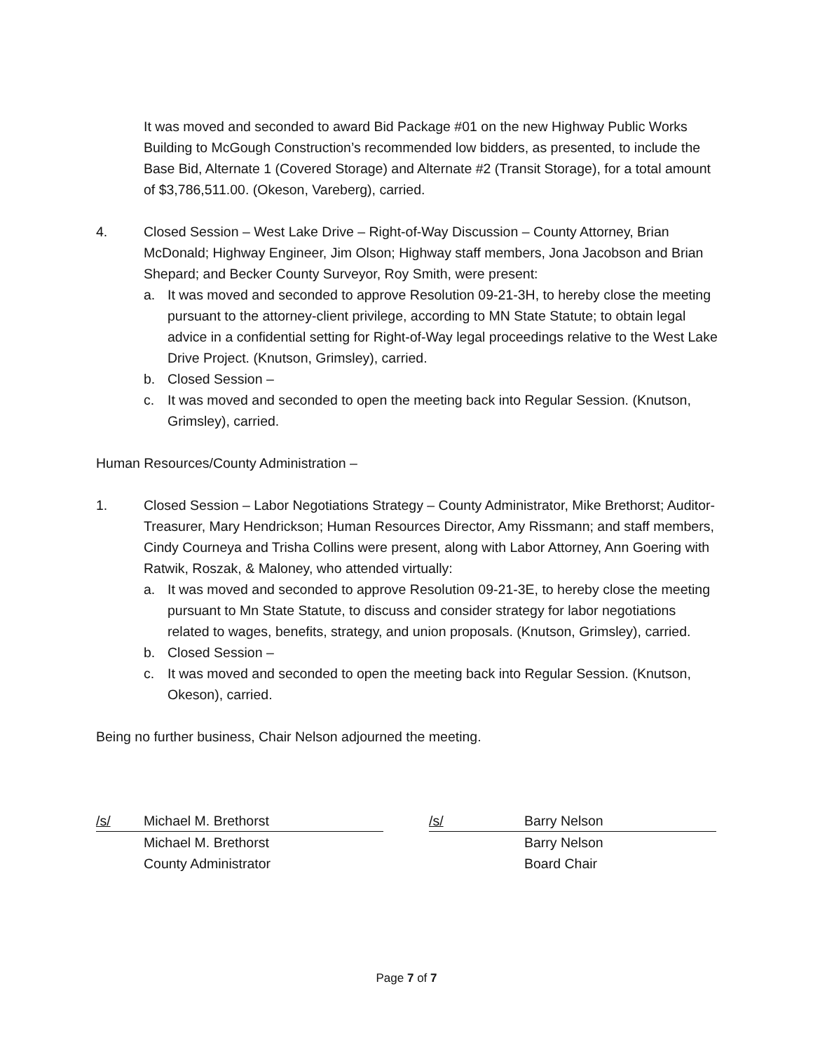It was moved and seconded to award Bid Package #01 on the new Highway Public Works Building to McGough Construction’s recommended low bidders, as presented, to include the Base Bid, Alternate 1 (Covered Storage) and Alternate #2 (Transit Storage), for a total amount of $3,786,511.00. (Okeson, Vareberg), carried.
4. Closed Session – West Lake Drive – Right-of-Way Discussion – County Attorney, Brian McDonald; Highway Engineer, Jim Olson; Highway staff members, Jona Jacobson and Brian Shepard; and Becker County Surveyor, Roy Smith, were present:
a. It was moved and seconded to approve Resolution 09-21-3H, to hereby close the meeting pursuant to the attorney-client privilege, according to MN State Statute; to obtain legal advice in a confidential setting for Right-of-Way legal proceedings relative to the West Lake Drive Project. (Knutson, Grimsley), carried.
b. Closed Session –
c. It was moved and seconded to open the meeting back into Regular Session. (Knutson, Grimsley), carried.
Human Resources/County Administration –
1. Closed Session – Labor Negotiations Strategy – County Administrator, Mike Brethorst; Auditor-Treasurer, Mary Hendrickson; Human Resources Director, Amy Rissmann; and staff members, Cindy Courneya and Trisha Collins were present, along with Labor Attorney, Ann Goering with Ratwik, Roszak, & Maloney, who attended virtually:
a. It was moved and seconded to approve Resolution 09-21-3E, to hereby close the meeting pursuant to Mn State Statute, to discuss and consider strategy for labor negotiations related to wages, benefits, strategy, and union proposals. (Knutson, Grimsley), carried.
b. Closed Session –
c. It was moved and seconded to open the meeting back into Regular Session. (Knutson, Okeson), carried.
Being no further business, Chair Nelson adjourned the meeting.
/s/ Michael M. Brethorst
Michael M. Brethorst
County Administrator
/s/ Barry Nelson
Barry Nelson
Board Chair
Page 7 of 7